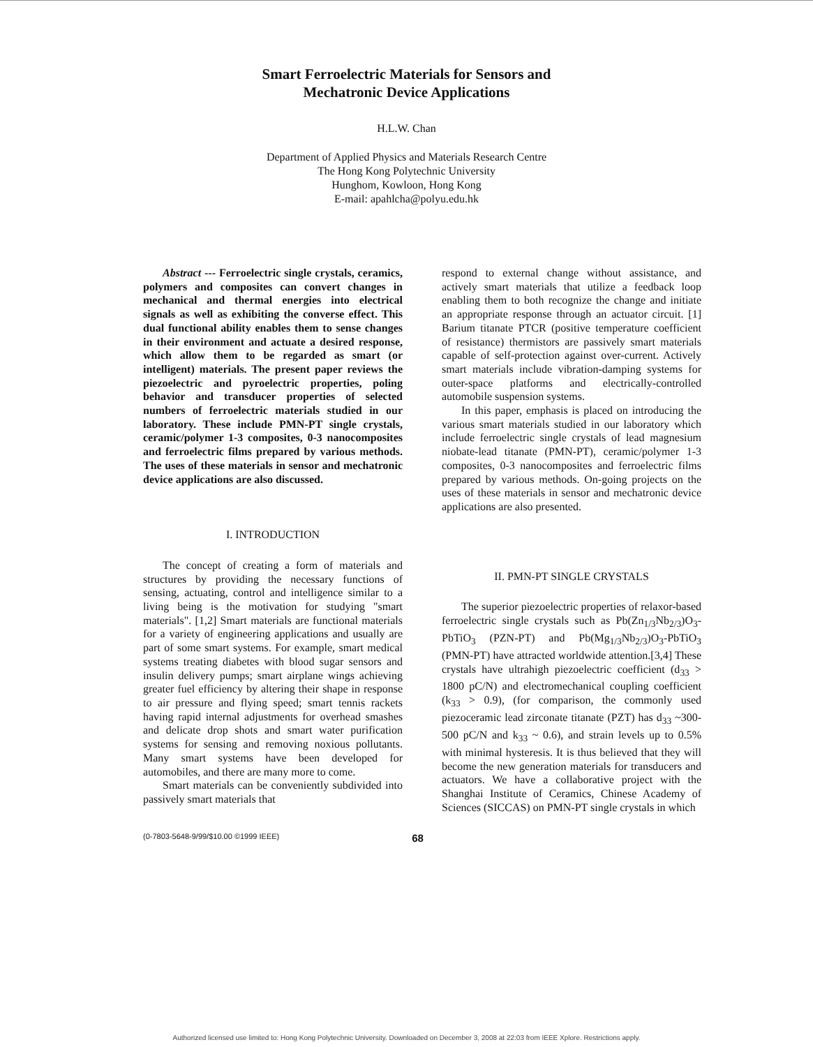Smart Ferroelectric Materials for Sensors and
Mechatronic Device Applications
H.L.W. Chan
Department of Applied Physics and Materials Research Centre
The Hong Kong Polytechnic University
Hunghom, Kowloon, Hong Kong
E-mail: apahlcha@polyu.edu.hk
Abstract --- Ferroelectric single crystals, ceramics, polymers and composites can convert changes in mechanical and thermal energies into electrical signals as well as exhibiting the converse effect. This dual functional ability enables them to sense changes in their environment and actuate a desired response, which allow them to be regarded as smart (or intelligent) materials. The present paper reviews the piezoelectric and pyroelectric properties, poling behavior and transducer properties of selected numbers of ferroelectric materials studied in our laboratory. These include PMN-PT single crystals, ceramic/polymer 1-3 composites, 0-3 nanocomposites and ferroelectric films prepared by various methods. The uses of these materials in sensor and mechatronic device applications are also discussed.
I. INTRODUCTION
The concept of creating a form of materials and structures by providing the necessary functions of sensing, actuating, control and intelligence similar to a living being is the motivation for studying "smart materials". [1,2] Smart materials are functional materials for a variety of engineering applications and usually are part of some smart systems. For example, smart medical systems treating diabetes with blood sugar sensors and insulin delivery pumps; smart airplane wings achieving greater fuel efficiency by altering their shape in response to air pressure and flying speed; smart tennis rackets having rapid internal adjustments for overhead smashes and delicate drop shots and smart water purification systems for sensing and removing noxious pollutants. Many smart systems have been developed for automobiles, and there are many more to come.
Smart materials can be conveniently subdivided into passively smart materials that
respond to external change without assistance, and actively smart materials that utilize a feedback loop enabling them to both recognize the change and initiate an appropriate response through an actuator circuit. [1] Barium titanate PTCR (positive temperature coefficient of resistance) thermistors are passively smart materials capable of self-protection against over-current. Actively smart materials include vibration-damping systems for outer-space platforms and electrically-controlled automobile suspension systems.
In this paper, emphasis is placed on introducing the various smart materials studied in our laboratory which include ferroelectric single crystals of lead magnesium niobate-lead titanate (PMN-PT), ceramic/polymer 1-3 composites, 0-3 nanocomposites and ferroelectric films prepared by various methods. On-going projects on the uses of these materials in sensor and mechatronic device applications are also presented.
II. PMN-PT SINGLE CRYSTALS
The superior piezoelectric properties of relaxor-based ferroelectric single crystals such as Pb(Zn<sub>1/3</sub>Nb<sub>2/3</sub>)O<sub>3</sub>-PbTiO<sub>3</sub> (PZN-PT) and Pb(Mg<sub>1/3</sub>Nb<sub>2/3</sub>)O<sub>3</sub>-PbTiO<sub>3</sub> (PMN-PT) have attracted worldwide attention.[3,4] These crystals have ultrahigh piezoelectric coefficient (d<sub>33</sub> > 1800 pC/N) and electromechanical coupling coefficient (k<sub>33</sub> > 0.9), (for comparison, the commonly used piezoceramic lead zirconate titanate (PZT) has d<sub>33</sub> ~300-500 pC/N and k<sub>33</sub> ~ 0.6), and strain levels up to 0.5% with minimal hysteresis. It is thus believed that they will become the new generation materials for transducers and actuators. We have a collaborative project with the Shanghai Institute of Ceramics, Chinese Academy of Sciences (SICCAS) on PMN-PT single crystals in which
(0-7803-5648-9/99/$10.00 ©1999 IEEE) 68
Authorized licensed use limited to: Hong Kong Polytechnic University. Downloaded on December 3, 2008 at 22:03 from IEEE Xplore. Restrictions apply.